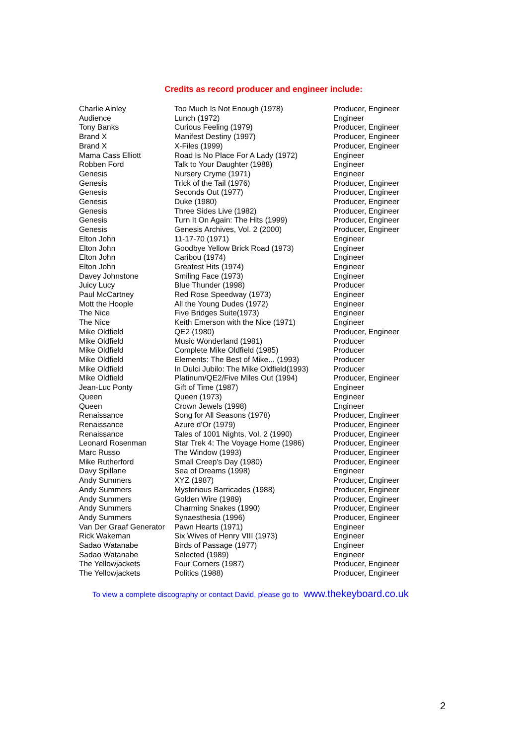Credits as record producer and engineer include:
| Charlie Ainley | Too Much Is Not Enough (1978) | Producer, Engineer |
| Audience | Lunch (1972) | Engineer |
| Tony Banks | Curious Feeling (1979) | Producer, Engineer |
| Brand X | Manifest Destiny (1997) | Producer, Engineer |
| Brand X | X-Files (1999) | Producer, Engineer |
| Mama Cass Elliott | Road Is No Place For A Lady (1972) | Engineer |
| Robben Ford | Talk to Your Daughter (1988) | Engineer |
| Genesis | Nursery Cryme (1971) | Engineer |
| Genesis | Trick of the Tail (1976) | Producer, Engineer |
| Genesis | Seconds Out (1977) | Producer, Engineer |
| Genesis | Duke (1980) | Producer, Engineer |
| Genesis | Three Sides Live (1982) | Producer, Engineer |
| Genesis | Turn It On Again: The Hits (1999) | Producer, Engineer |
| Genesis | Genesis Archives, Vol. 2 (2000) | Producer, Engineer |
| Elton John | 11-17-70 (1971) | Engineer |
| Elton John | Goodbye Yellow Brick Road (1973) | Engineer |
| Elton John | Caribou (1974) | Engineer |
| Elton John | Greatest Hits (1974) | Engineer |
| Davey Johnstone | Smiling Face (1973) | Engineer |
| Juicy Lucy | Blue Thunder (1998) | Producer |
| Paul McCartney | Red Rose Speedway (1973) | Engineer |
| Mott the Hoople | All the Young Dudes (1972) | Engineer |
| The Nice | Five Bridges Suite(1973) | Engineer |
| The Nice | Keith Emerson with the Nice (1971) | Engineer |
| Mike Oldfield | QE2 (1980) | Producer, Engineer |
| Mike Oldfield | Music Wonderland (1981) | Producer |
| Mike Oldfield | Complete Mike Oldfield (1985) | Producer |
| Mike Oldfield | Elements: The Best of Mike... (1993) | Producer |
| Mike Oldfield | In Dulci Jubilo: The Mike Oldfield(1993) | Producer |
| Mike Oldfield | Platinum/QE2/Five Miles Out (1994) | Producer, Engineer |
| Jean-Luc Ponty | Gift of Time (1987) | Engineer |
| Queen | Queen (1973) | Engineer |
| Queen | Crown Jewels (1998) | Engineer |
| Renaissance | Song for All Seasons (1978) | Producer, Engineer |
| Renaissance | Azure d'Or (1979) | Producer, Engineer |
| Renaissance | Tales of 1001 Nights, Vol. 2 (1990) | Producer, Engineer |
| Leonard Rosenman | Star Trek 4: The Voyage Home (1986) | Producer, Engineer |
| Marc Russo | The Window (1993) | Producer, Engineer |
| Mike Rutherford | Small Creep's Day (1980) | Producer, Engineer |
| Davy Spillane | Sea of Dreams (1998) | Engineer |
| Andy Summers | XYZ (1987) | Producer, Engineer |
| Andy Summers | Mysterious Barricades (1988) | Producer, Engineer |
| Andy Summers | Golden Wire (1989) | Producer, Engineer |
| Andy Summers | Charming Snakes (1990) | Producer, Engineer |
| Andy Summers | Synaesthesia (1996) | Producer, Engineer |
| Van Der Graaf Generator | Pawn Hearts (1971) | Engineer |
| Rick Wakeman | Six Wives of Henry VIII (1973) | Engineer |
| Sadao Watanabe | Birds of Passage (1977) | Engineer |
| Sadao Watanabe | Selected (1989) | Engineer |
| The Yellowjackets | Four Corners (1987) | Producer, Engineer |
| The Yellowjackets | Politics (1988) | Producer, Engineer |
To view a complete discography or contact David, please go to www.thekeyboard.co.uk
2